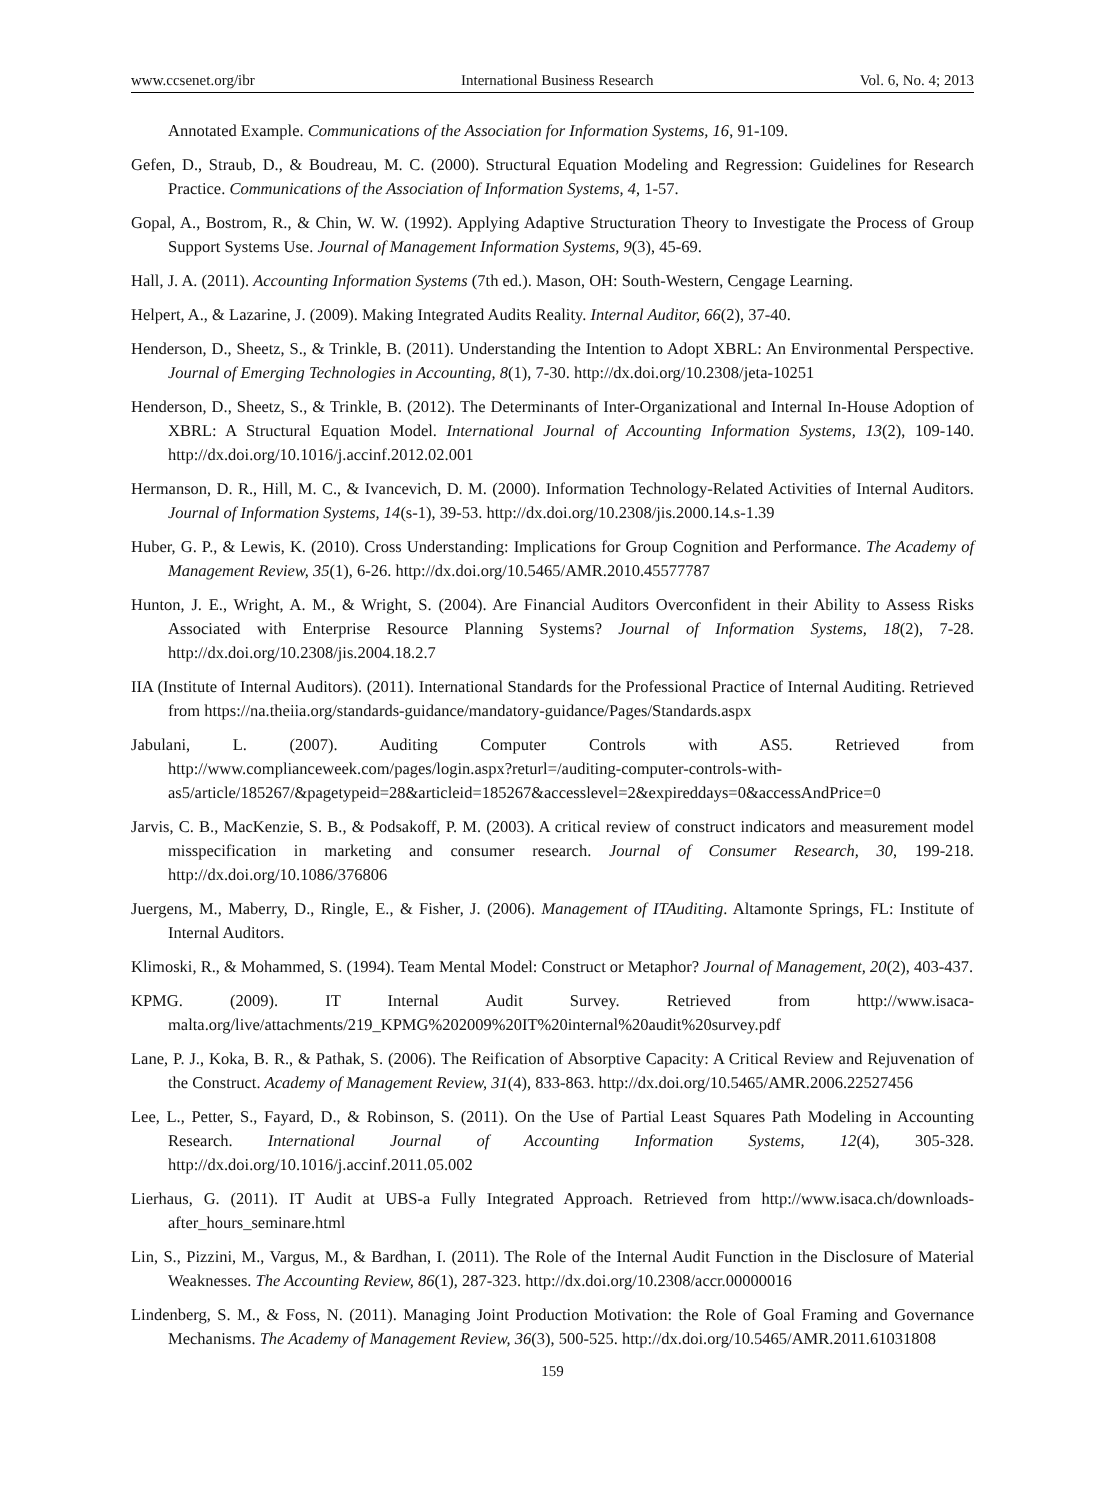www.ccsenet.org/ibr International Business Research Vol. 6, No. 4; 2013
Annotated Example. Communications of the Association for Information Systems, 16, 91-109.
Gefen, D., Straub, D., & Boudreau, M. C. (2000). Structural Equation Modeling and Regression: Guidelines for Research Practice. Communications of the Association of Information Systems, 4, 1-57.
Gopal, A., Bostrom, R., & Chin, W. W. (1992). Applying Adaptive Structuration Theory to Investigate the Process of Group Support Systems Use. Journal of Management Information Systems, 9(3), 45-69.
Hall, J. A. (2011). Accounting Information Systems (7th ed.). Mason, OH: South-Western, Cengage Learning.
Helpert, A., & Lazarine, J. (2009). Making Integrated Audits Reality. Internal Auditor, 66(2), 37-40.
Henderson, D., Sheetz, S., & Trinkle, B. (2011). Understanding the Intention to Adopt XBRL: An Environmental Perspective. Journal of Emerging Technologies in Accounting, 8(1), 7-30. http://dx.doi.org/10.2308/jeta-10251
Henderson, D., Sheetz, S., & Trinkle, B. (2012). The Determinants of Inter-Organizational and Internal In-House Adoption of XBRL: A Structural Equation Model. International Journal of Accounting Information Systems, 13(2), 109-140. http://dx.doi.org/10.1016/j.accinf.2012.02.001
Hermanson, D. R., Hill, M. C., & Ivancevich, D. M. (2000). Information Technology-Related Activities of Internal Auditors. Journal of Information Systems, 14(s-1), 39-53. http://dx.doi.org/10.2308/jis.2000.14.s-1.39
Huber, G. P., & Lewis, K. (2010). Cross Understanding: Implications for Group Cognition and Performance. The Academy of Management Review, 35(1), 6-26. http://dx.doi.org/10.5465/AMR.2010.45577787
Hunton, J. E., Wright, A. M., & Wright, S. (2004). Are Financial Auditors Overconfident in their Ability to Assess Risks Associated with Enterprise Resource Planning Systems? Journal of Information Systems, 18(2), 7-28. http://dx.doi.org/10.2308/jis.2004.18.2.7
IIA (Institute of Internal Auditors). (2011). International Standards for the Professional Practice of Internal Auditing. Retrieved from https://na.theiia.org/standards-guidance/mandatory-guidance/Pages/Standards.aspx
Jabulani, L. (2007). Auditing Computer Controls with AS5. Retrieved from http://www.complianceweek.com/pages/login.aspx?returl=/auditing-computer-controls-with-as5/article/185267/&pagetypeid=28&articleid=185267&accesslevel=2&expireddays=0&accessAndPrice=0
Jarvis, C. B., MacKenzie, S. B., & Podsakoff, P. M. (2003). A critical review of construct indicators and measurement model misspecification in marketing and consumer research. Journal of Consumer Research, 30, 199-218. http://dx.doi.org/10.1086/376806
Juergens, M., Maberry, D., Ringle, E., & Fisher, J. (2006). Management of ITAuditing. Altamonte Springs, FL: Institute of Internal Auditors.
Klimoski, R., & Mohammed, S. (1994). Team Mental Model: Construct or Metaphor? Journal of Management, 20(2), 403-437.
KPMG. (2009). IT Internal Audit Survey. Retrieved from http://www.isaca-malta.org/live/attachments/219_KPMG%202009%20IT%20internal%20audit%20survey.pdf
Lane, P. J., Koka, B. R., & Pathak, S. (2006). The Reification of Absorptive Capacity: A Critical Review and Rejuvenation of the Construct. Academy of Management Review, 31(4), 833-863. http://dx.doi.org/10.5465/AMR.2006.22527456
Lee, L., Petter, S., Fayard, D., & Robinson, S. (2011). On the Use of Partial Least Squares Path Modeling in Accounting Research. International Journal of Accounting Information Systems, 12(4), 305-328. http://dx.doi.org/10.1016/j.accinf.2011.05.002
Lierhaus, G. (2011). IT Audit at UBS-a Fully Integrated Approach. Retrieved from http://www.isaca.ch/downloads-after_hours_seminare.html
Lin, S., Pizzini, M., Vargus, M., & Bardhan, I. (2011). The Role of the Internal Audit Function in the Disclosure of Material Weaknesses. The Accounting Review, 86(1), 287-323. http://dx.doi.org/10.2308/accr.00000016
Lindenberg, S. M., & Foss, N. (2011). Managing Joint Production Motivation: the Role of Goal Framing and Governance Mechanisms. The Academy of Management Review, 36(3), 500-525. http://dx.doi.org/10.5465/AMR.2011.61031808
159